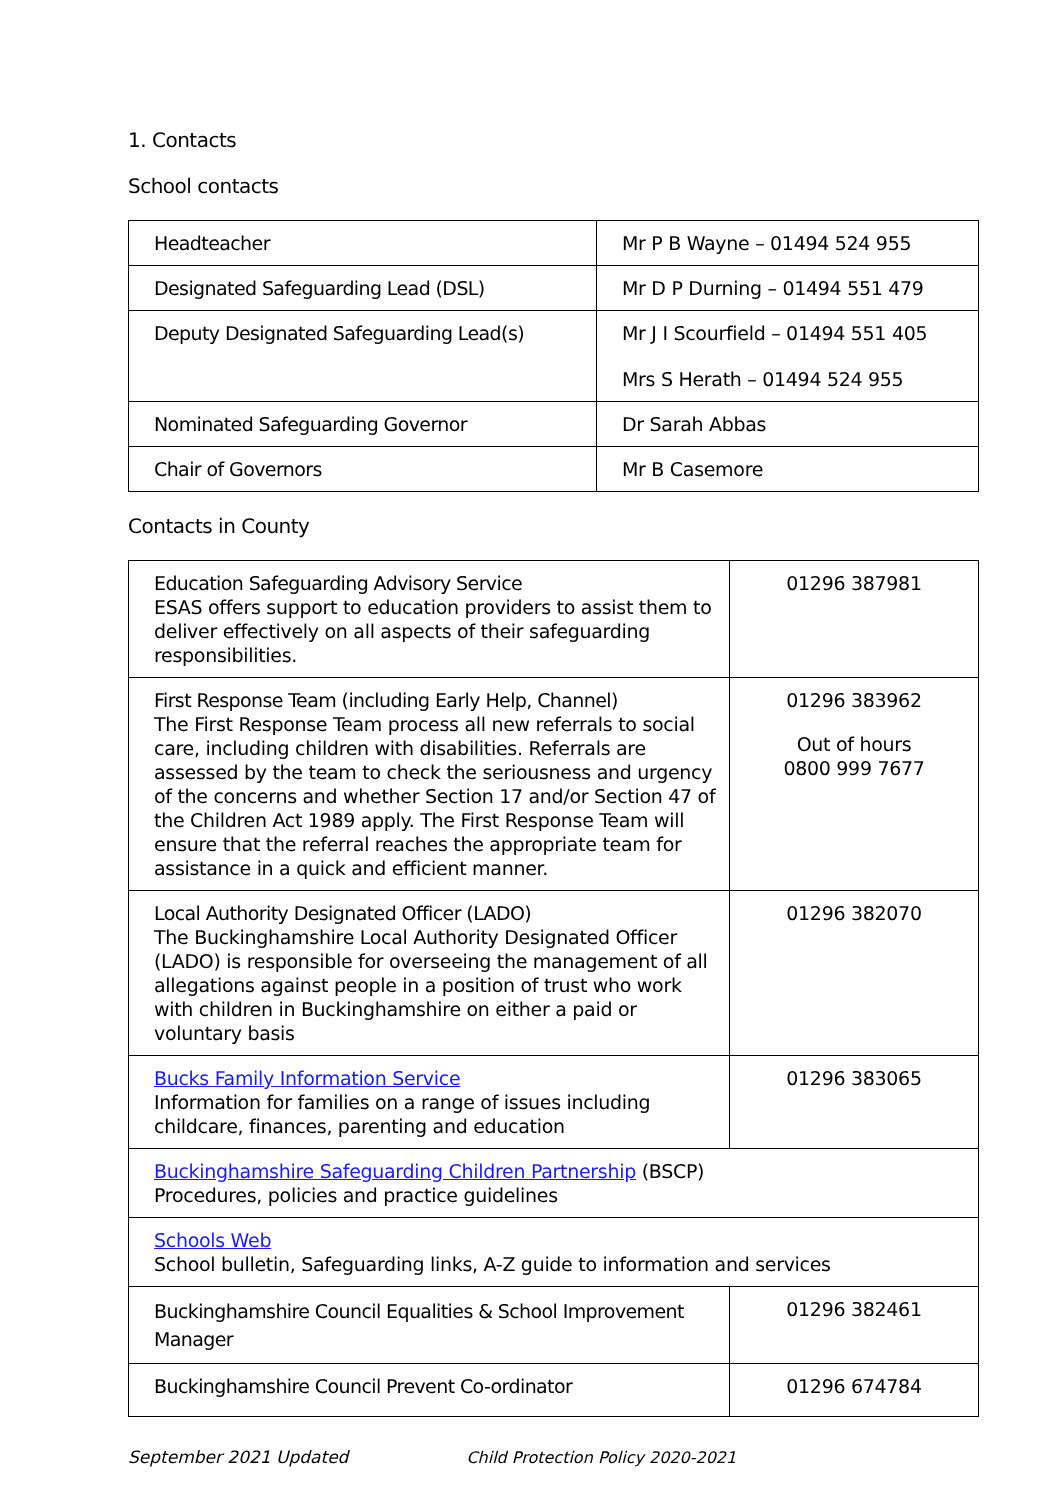1. Contacts
School contacts
| Headteacher | Mr P B Wayne – 01494 524 955 |
| Designated Safeguarding Lead (DSL) | Mr D P Durning – 01494 551 479 |
| Deputy Designated Safeguarding Lead(s) | Mr J I Scourfield – 01494 551 405 Mrs S Herath – 01494 524 955 |
| Nominated Safeguarding Governor | Dr Sarah Abbas |
| Chair of Governors | Mr B Casemore |
Contacts in County
| Education Safeguarding Advisory Service ESAS offers support to education providers to assist them to deliver effectively on all aspects of their safeguarding responsibilities. | 01296 387981 |
| First Response Team (including Early Help, Channel) The First Response Team process all new referrals to social care, including children with disabilities. Referrals are assessed by the team to check the seriousness and urgency of the concerns and whether Section 17 and/or Section 47 of the Children Act 1989 apply. The First Response Team will ensure that the referral reaches the appropriate team for assistance in a quick and efficient manner. | 01296 383962 Out of hours 0800 999 7677 |
| Local Authority Designated Officer (LADO) The Buckinghamshire Local Authority Designated Officer (LADO) is responsible for overseeing the management of all allegations against people in a position of trust who work with children in Buckinghamshire on either a paid or voluntary basis | 01296 382070 |
| Bucks Family Information Service Information for families on a range of issues including childcare, finances, parenting and education | 01296 383065 |
| Buckinghamshire Safeguarding Children Partnership (BSCP) Procedures, policies and practice guidelines | |
| Schools Web School bulletin, Safeguarding links, A-Z guide to information and services | |
| Buckinghamshire Council Equalities & School Improvement Manager | 01296 382461 |
| Buckinghamshire Council Prevent Co-ordinator | 01296 674784 |
September 2021 Updated Child Protection Policy 2020-2021